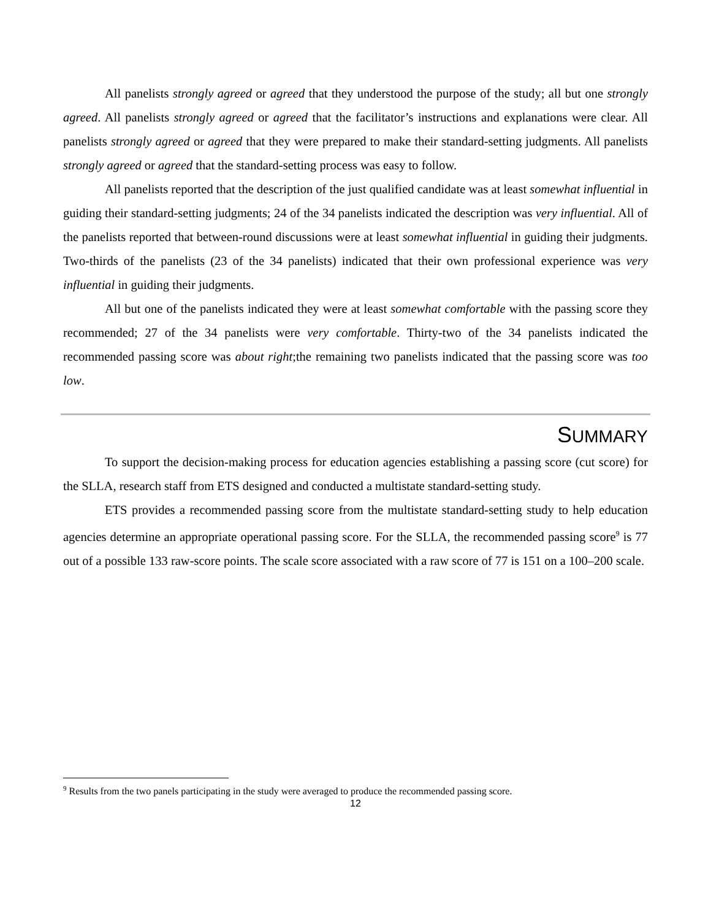All panelists strongly agreed or agreed that they understood the purpose of the study; all but one strongly agreed. All panelists strongly agreed or agreed that the facilitator’s instructions and explanations were clear. All panelists strongly agreed or agreed that they were prepared to make their standard-setting judgments. All panelists strongly agreed or agreed that the standard-setting process was easy to follow.
All panelists reported that the description of the just qualified candidate was at least somewhat influential in guiding their standard-setting judgments; 24 of the 34 panelists indicated the description was very influential. All of the panelists reported that between-round discussions were at least somewhat influential in guiding their judgments. Two-thirds of the panelists (23 of the 34 panelists) indicated that their own professional experience was very influential in guiding their judgments.
All but one of the panelists indicated they were at least somewhat comfortable with the passing score they recommended; 27 of the 34 panelists were very comfortable. Thirty-two of the 34 panelists indicated the recommended passing score was about right;the remaining two panelists indicated that the passing score was too low.
SUMMARY
To support the decision-making process for education agencies establishing a passing score (cut score) for the SLLA, research staff from ETS designed and conducted a multistate standard-setting study.
ETS provides a recommended passing score from the multistate standard-setting study to help education agencies determine an appropriate operational passing score. For the SLLA, the recommended passing score<sup>9</sup> is 77 out of a possible 133 raw-score points. The scale score associated with a raw score of 77 is 151 on a 100–200 scale.
<sup>9</sup> Results from the two panels participating in the study were averaged to produce the recommended passing score.
12